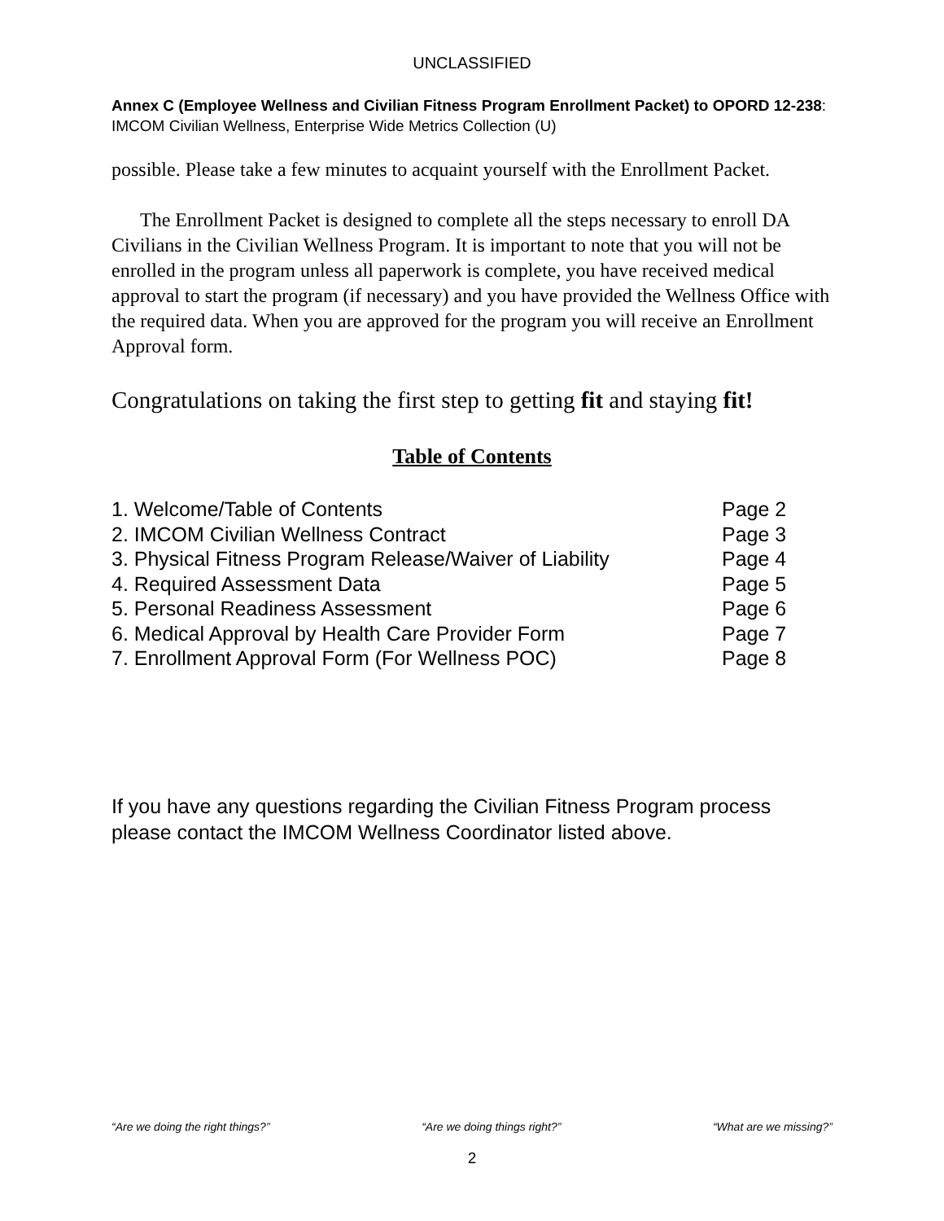UNCLASSIFIED
Annex C (Employee Wellness and Civilian Fitness Program Enrollment Packet) to OPORD 12-238: IMCOM Civilian Wellness, Enterprise Wide Metrics Collection (U)
possible. Please take a few minutes to acquaint yourself with the Enrollment Packet.
The Enrollment Packet is designed to complete all the steps necessary to enroll DA Civilians in the Civilian Wellness Program. It is important to note that you will not be enrolled in the program unless all paperwork is complete, you have received medical approval to start the program (if necessary) and you have provided the Wellness Office with the required data. When you are approved for the program you will receive an Enrollment Approval form.
Congratulations on taking the first step to getting fit and staying fit!
Table of Contents
| 1. Welcome/Table of Contents | Page 2 |
| 2. IMCOM Civilian Wellness Contract | Page 3 |
| 3. Physical Fitness Program Release/Waiver of Liability | Page 4 |
| 4. Required Assessment Data | Page 5 |
| 5. Personal Readiness Assessment | Page 6 |
| 6. Medical Approval by Health Care Provider Form | Page 7 |
| 7. Enrollment Approval Form (For Wellness POC) | Page 8 |
If you have any questions regarding the Civilian Fitness Program process please contact the IMCOM Wellness Coordinator listed above.
“Are we doing the right things?” “Are we doing things right?” “What are we missing?”
2